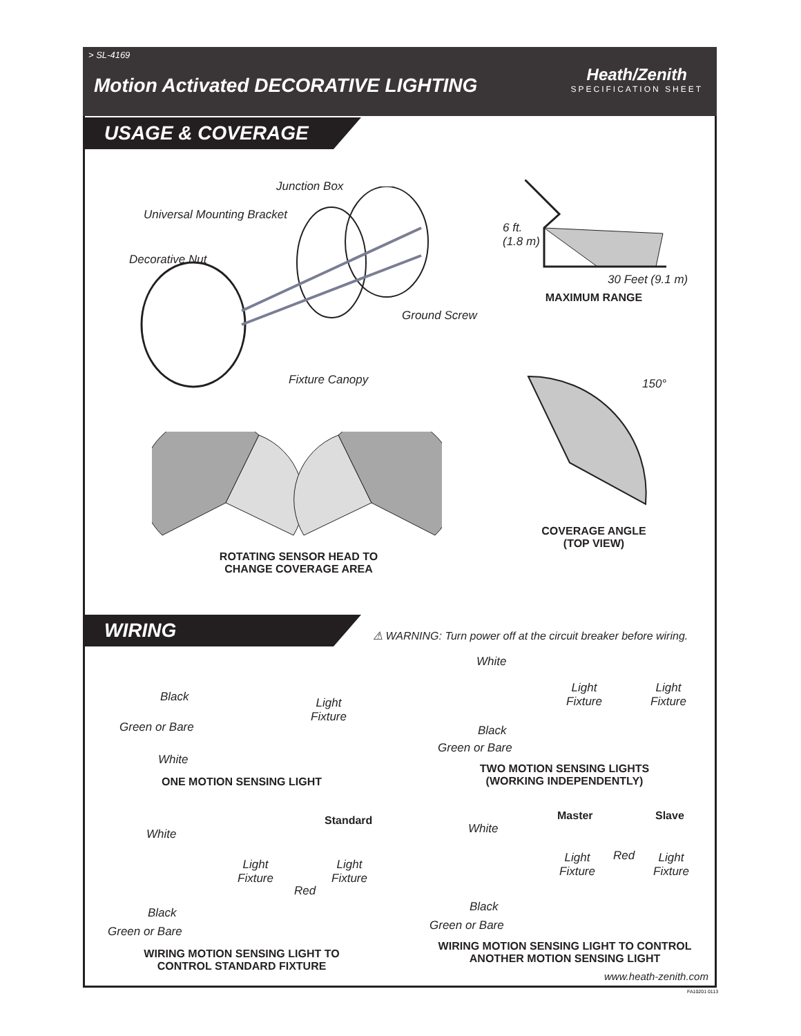> SL-4169
Motion Activated DECORATIVE LIGHTING
Heath/Zenith
SPECIFICATION SHEET
USAGE & COVERAGE
Junction Box
Universal Mounting Bracket
Decorative Nut
Ground Screw
Fixture Canopy
6 ft.
(1.8 m)
30 Feet (9.1 m)
MAXIMUM RANGE
150°
COVERAGE ANGLE
(TOP VIEW)
ROTATING SENSOR HEAD TO
CHANGE COVERAGE AREA
WIRING
⚠ WARNING: Turn power off at the circuit breaker before wiring.
Black
Green or Bare
White
Light
Fixture
ONE MOTION SENSING LIGHT
White
Light
Fixture
Light
Fixture
Black
Green or Bare
TWO MOTION SENSING LIGHTS
(WORKING INDEPENDENTLY)
Standard
White
Light
Fixture
Light
Fixture
Red
Black
Green or Bare
WIRING MOTION SENSING LIGHT TO
CONTROL STANDARD FIXTURE
Master Slave
White
Light
Fixture
Red
Light
Fixture
Black
Green or Bare
WIRING MOTION SENSING LIGHT TO CONTROL
ANOTHER MOTION SENSING LIGHT
www.heath-zenith.com
FA10201 0113